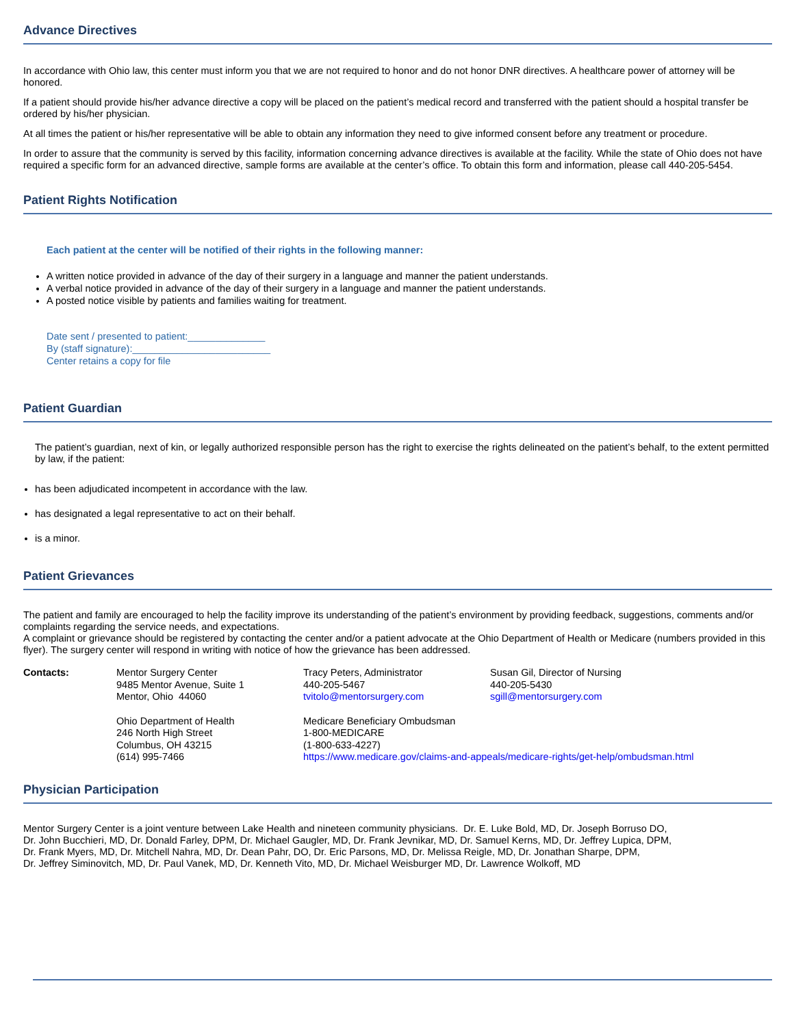Advance Directives
In accordance with Ohio law, this center must inform you that we are not required to honor and do not honor DNR directives. A healthcare power of attorney will be honored.
If a patient should provide his/her advance directive a copy will be placed on the patient’s medical record and transferred with the patient should a hospital transfer be ordered by his/her physician.
At all times the patient or his/her representative will be able to obtain any information they need to give informed consent before any treatment or procedure.
In order to assure that the community is served by this facility, information concerning advance directives is available at the facility. While the state of Ohio does not have required a specific form for an advanced directive, sample forms are available at the center’s office. To obtain this form and information, please call 440-205-5454.
Patient Rights Notification
Each patient at the center will be notified of their rights in the following manner:
A written notice provided in advance of the day of their surgery in a language and manner the patient understands.
A verbal notice provided in advance of the day of their surgery in a language and manner the patient understands.
A posted notice visible by patients and families waiting for treatment.
Date sent / presented to patient:______________
By (staff signature):_________________________
Center retains a copy for file
Patient Guardian
The patient’s guardian, next of kin, or legally authorized responsible person has the right to exercise the rights delineated on the patient’s behalf, to the extent permitted by law, if the patient:
has been adjudicated incompetent in accordance with the law.
has designated a legal representative to act on their behalf.
is a minor.
Patient Grievances
The patient and family are encouraged to help the facility improve its understanding of the patient’s environment by providing feedback, suggestions, comments and/or complaints regarding the service needs, and expectations.
A complaint or grievance should be registered by contacting the center and/or a patient advocate at the Ohio Department of Health or Medicare (numbers provided in this flyer). The surgery center will respond in writing with notice of how the grievance has been addressed.
| Contacts: | Mentor Surgery Center 9485 Mentor Avenue, Suite 1 Mentor, Ohio 44060 | Tracy Peters, Administrator 440-205-5467 tvitolo@mentorsurgery.com | Susan Gil, Director of Nursing 440-205-5430 sgill@mentorsurgery.com |
| | Ohio Department of Health 246 North High Street Columbus, OH 43215 (614) 995-7466 | Medicare Beneficiary Ombudsman 1-800-MEDICARE (1-800-633-4227) https://www.medicare.gov/claims-and-appeals/medicare-rights/get-help/ombudsman.html | |
Physician Participation
Mentor Surgery Center is a joint venture between Lake Health and nineteen community physicians. Dr. E. Luke Bold, MD, Dr. Joseph Borruso DO,
Dr. John Bucchieri, MD, Dr. Donald Farley, DPM, Dr. Michael Gaugler, MD, Dr. Frank Jevnikar, MD, Dr. Samuel Kerns, MD, Dr. Jeffrey Lupica, DPM,
Dr. Frank Myers, MD, Dr. Mitchell Nahra, MD, Dr. Dean Pahr, DO, Dr. Eric Parsons, MD, Dr. Melissa Reigle, MD, Dr. Jonathan Sharpe, DPM,
Dr. Jeffrey Siminovitch, MD, Dr. Paul Vanek, MD, Dr. Kenneth Vito, MD, Dr. Michael Weisburger MD, Dr. Lawrence Wolkoff, MD